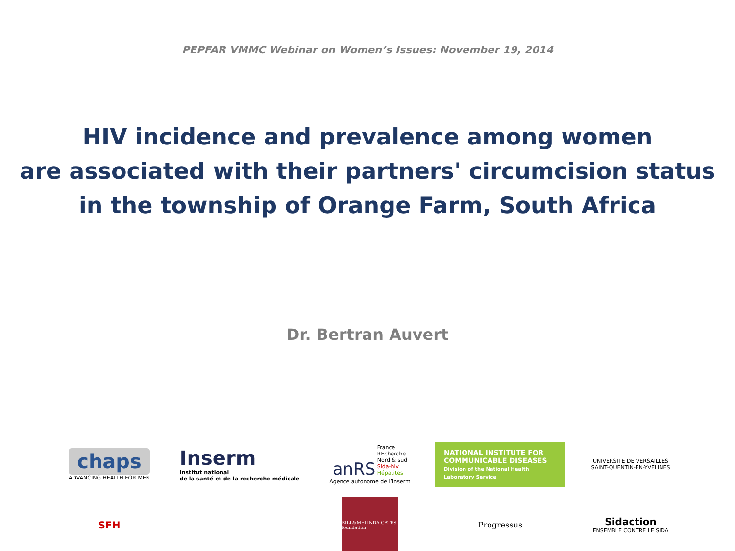PEPFAR VMMC Webinar on Women’s Issues: November 19, 2014
HIV incidence and prevalence among women
are associated with their partners' circumcision status
in the township of Orange Farm, South Africa
Dr. Bertran Auvert
chaps
ADVANCING HEALTH FOR MEN
Inserm
Institut national
de la santé et de la recherche médicale
anRS France
REcherche
Nord & sud
Sida-hiv
Hépatites
Agence autonome de l’Inserm
NATIONAL INSTITUTE FOR
COMMUNICABLE DISEASES
Division of the National Health Laboratory Service
UNIVERSITE DE VERSAILLES
SAINT-QUENTIN-EN-YVELINES
SFH
BILL&MELINDA GATES foundation
Progressus
Sidaction
ENSEMBLE CONTRE LE SIDA